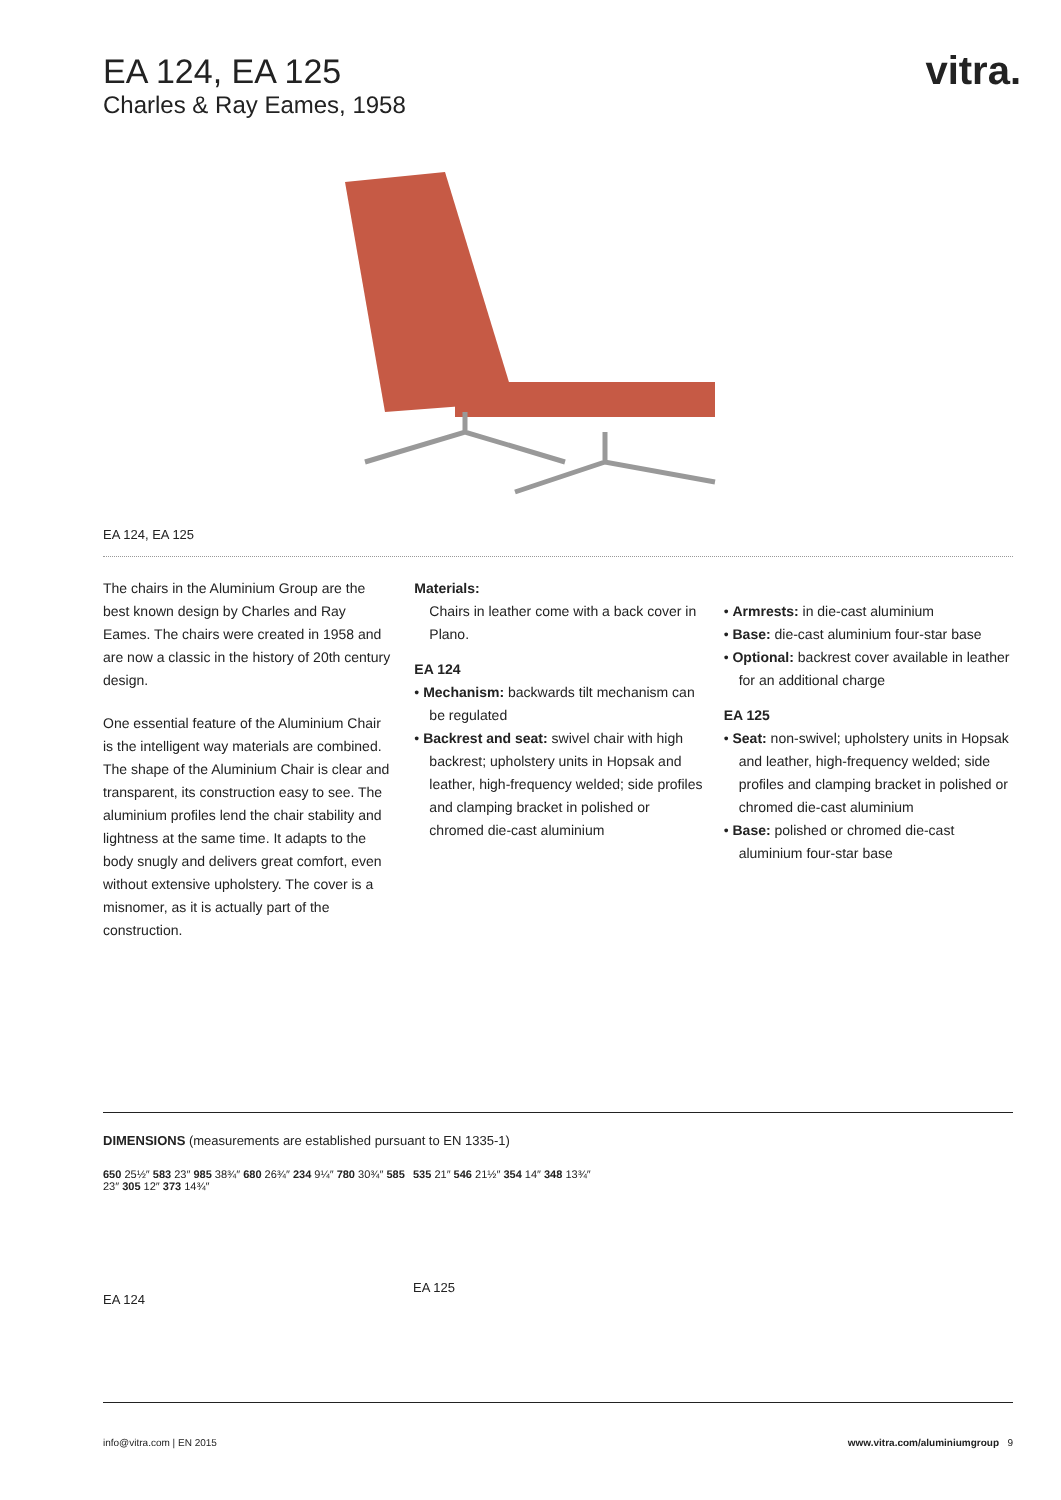EA 124, EA 125
Charles & Ray Eames, 1958
vitra.
EA 124, EA 125
The chairs in the Aluminium Group are the best known design by Charles and Ray Eames. The chairs were created in 1958 and are now a classic in the history of 20th century design.
One essential feature of the Aluminium Chair is the intelligent way materials are combined. The shape of the Aluminium Chair is clear and transparent, its construction easy to see. The aluminium profiles lend the chair stability and lightness at the same time. It adapts to the body snugly and delivers great comfort, even without extensive upholstery. The cover is a misnomer, as it is actually part of the construction.
Materials:
Chairs in leather come with a back cover in Plano.
EA 124
• Mechanism: backwards tilt mechanism can
be regulated
• Backrest and seat: swivel chair with high
backrest; upholstery units in Hopsak and leather, high-frequency welded; side profiles and clamping bracket in polished or chromed die-cast aluminium
• Armrests: in die-cast aluminium
• Base: die-cast aluminium four-star base
• Optional: backrest cover available in leather
for an additional charge
EA 125
• Seat: non-swivel; upholstery units in Hopsak
and leather, high-frequency welded; side profiles and clamping bracket in polished or chromed die-cast aluminium
• Base: polished or chromed die-cast
aluminium four-star base
DIMENSIONS (measurements are established pursuant to EN 1335-1)
650 25½″ 583 23″ 985 38¾″ 680 26¾″ 234 9¼″ 780 30¾″ 585 23″ 305 12″ 373 14¾″
EA 124
535 21″ 546 21½″ 354 14″ 348 13¾″
EA 125
info@vitra.com | EN 2015 www.vitra.com/aluminiumgroup 9